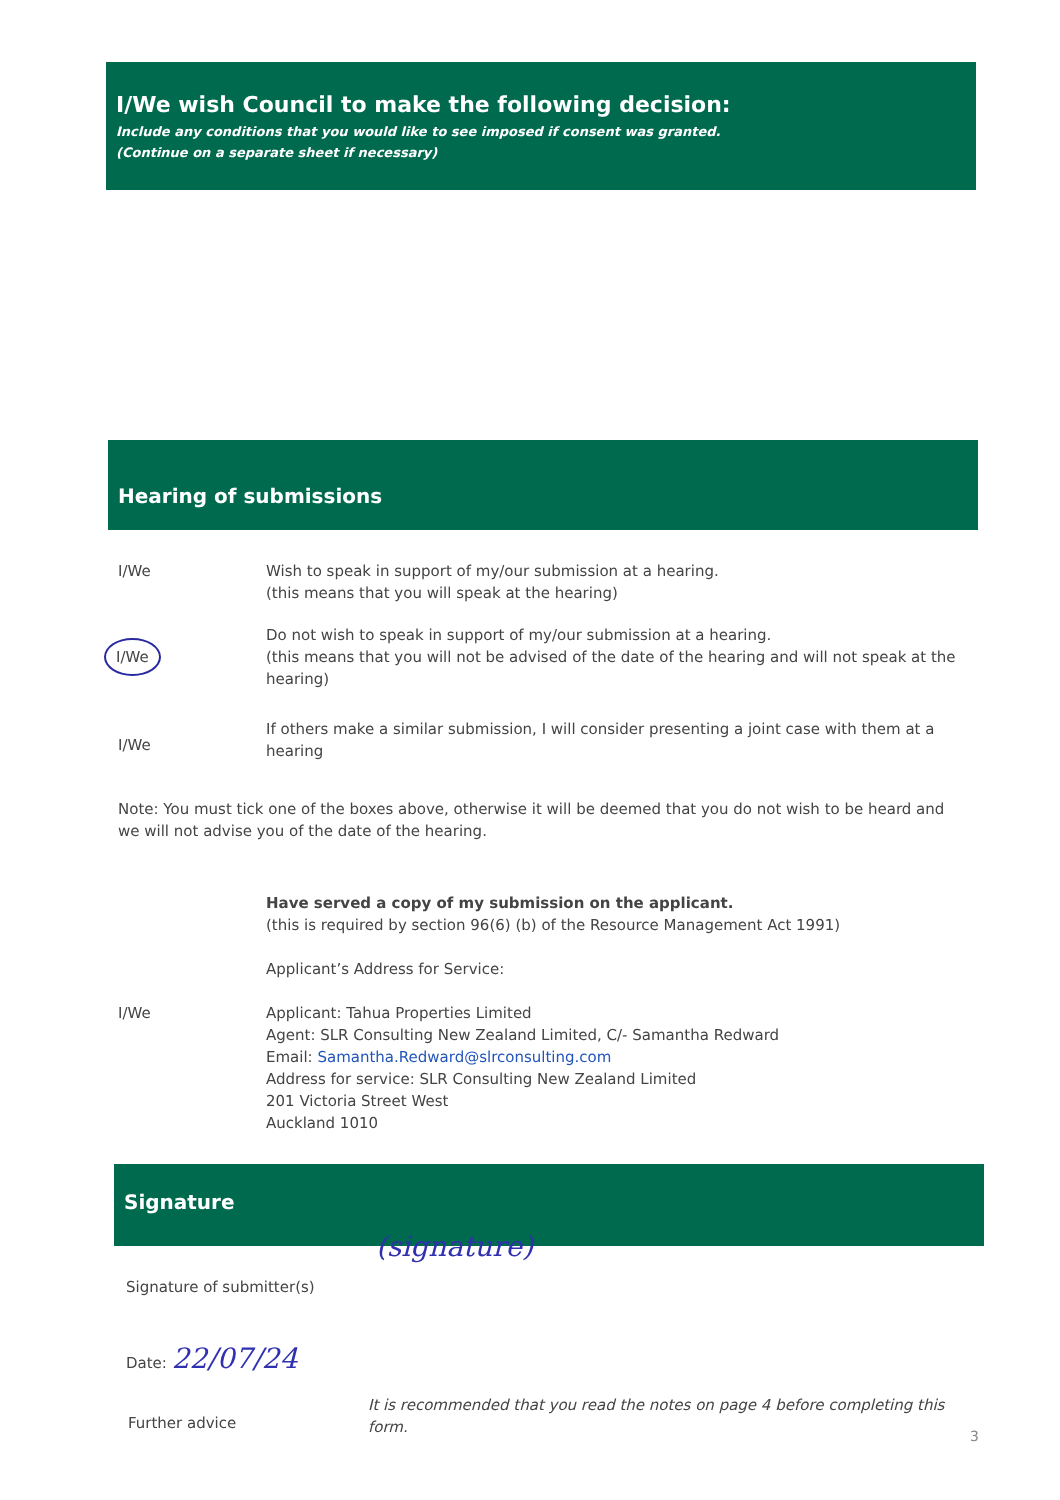I/We wish Council to make the following decision:
Include any conditions that you would like to see imposed if consent was granted.
(Continue on a separate sheet if necessary)
Hearing of submissions
I/We Wish to speak in support of my/our submission at a hearing.
(this means that you will speak at the hearing)
I/We
Do not wish to speak in support of my/our submission at a hearing.
(this means that you will not be advised of the date of the hearing and will not speak at the hearing)
I/We
If others make a similar submission, I will consider presenting a joint case with them at a hearing
Note: You must tick one of the boxes above, otherwise it will be deemed that you do not wish to be heard and we will not advise you of the date of the hearing.
I/We
Have served a copy of my submission on the applicant.
(this is required by section 96(6) (b) of the Resource Management Act 1991)
Applicant’s Address for Service:
Applicant: Tahua Properties Limited
Agent: SLR Consulting New Zealand Limited, C/- Samantha Redward
Email: Samantha.Redward@slrconsulting.com
Address for service: SLR Consulting New Zealand Limited
201 Victoria Street West
Auckland 1010
Signature
Signature of submitter(s)
(signature)
Date: 22/07/24
Further advice
It is recommended that you read the notes on page 4 before completing this form.
3